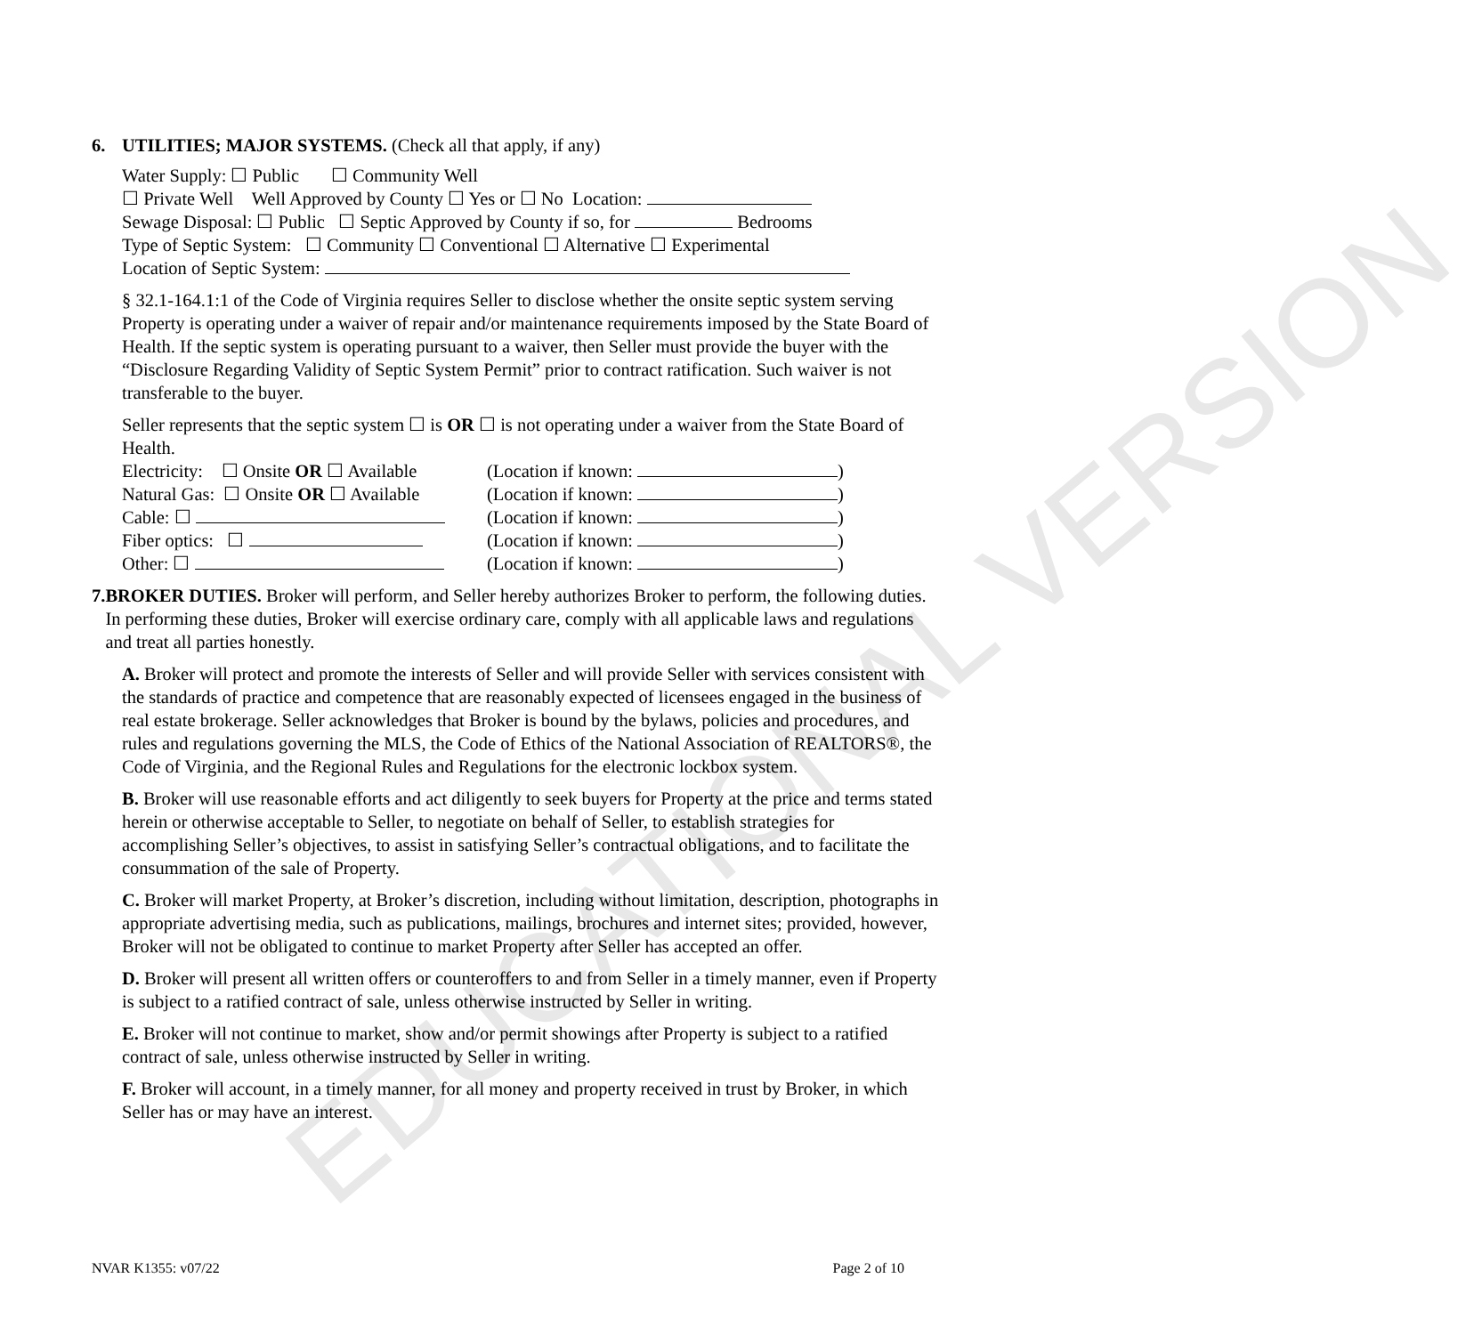EDUCATIONAL VERSION
6. UTILITIES; MAJOR SYSTEMS. (Check all that apply, if any)
Water Supply: ☐ Public ☐ Community Well
☐ Private Well Well Approved by County ☐ Yes or ☐ No Location:
Sewage Disposal: ☐ Public ☐ Septic Approved by County if so, for Bedrooms
Type of Septic System: ☐ Community ☐ Conventional ☐ Alternative ☐ Experimental
Location of Septic System:
§ 32.1-164.1:1 of the Code of Virginia requires Seller to disclose whether the onsite septic system serving Property is operating under a waiver of repair and/or maintenance requirements imposed by the State Board of Health. If the septic system is operating pursuant to a waiver, then Seller must provide the buyer with the “Disclosure Regarding Validity of Septic System Permit” prior to contract ratification. Such waiver is not transferable to the buyer.
Seller represents that the septic system ☐ is OR ☐ is not operating under a waiver from the State Board of Health.
Electricity: ☐ Onsite OR ☐ Available (Location if known: )
Natural Gas: ☐ Onsite OR ☐ Available (Location if known: )
Cable: ☐ (Location if known: )
Fiber optics: ☐ (Location if known: )
Other: ☐ (Location if known: )
7. BROKER DUTIES. Broker will perform, and Seller hereby authorizes Broker to perform, the following duties. In performing these duties, Broker will exercise ordinary care, comply with all applicable laws and regulations and treat all parties honestly.
A. Broker will protect and promote the interests of Seller and will provide Seller with services consistent with the standards of practice and competence that are reasonably expected of licensees engaged in the business of real estate brokerage. Seller acknowledges that Broker is bound by the bylaws, policies and procedures, and rules and regulations governing the MLS, the Code of Ethics of the National Association of REALTORS®, the Code of Virginia, and the Regional Rules and Regulations for the electronic lockbox system.
B. Broker will use reasonable efforts and act diligently to seek buyers for Property at the price and terms stated herein or otherwise acceptable to Seller, to negotiate on behalf of Seller, to establish strategies for accomplishing Seller’s objectives, to assist in satisfying Seller’s contractual obligations, and to facilitate the consummation of the sale of Property.
C. Broker will market Property, at Broker’s discretion, including without limitation, description, photographs in appropriate advertising media, such as publications, mailings, brochures and internet sites; provided, however, Broker will not be obligated to continue to market Property after Seller has accepted an offer.
D. Broker will present all written offers or counteroffers to and from Seller in a timely manner, even if Property is subject to a ratified contract of sale, unless otherwise instructed by Seller in writing.
E. Broker will not continue to market, show and/or permit showings after Property is subject to a ratified contract of sale, unless otherwise instructed by Seller in writing.
F. Broker will account, in a timely manner, for all money and property received in trust by Broker, in which Seller has or may have an interest.
NVAR K1355: v07/22 Page 2 of 10